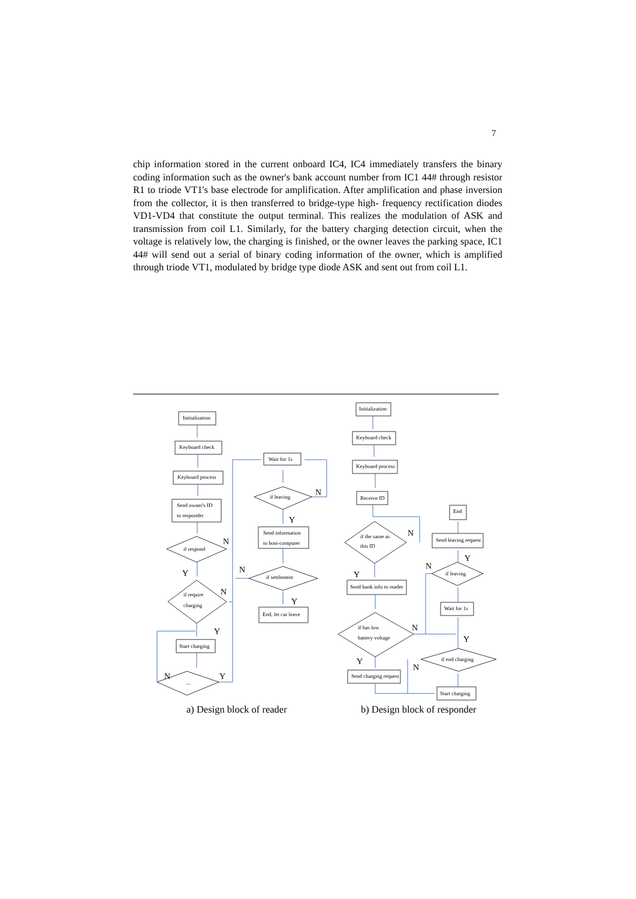7
chip information stored in the current onboard IC4, IC4 immediately transfers the binary coding information such as the owner's bank account number from IC1 44# through resistor R1 to triode VT1's base electrode for amplification. After amplification and phase inversion from the collector, it is then transferred to bridge-type high- frequency rectification diodes VD1-VD4 that constitute the output terminal. This realizes the modulation of ASK and transmission from coil L1. Similarly, for the battery charging detection circuit, when the voltage is relatively low, the charging is finished, or the owner leaves the parking space, IC1 44# will send out a serial of binary coding information of the owner, which is amplified through triode VT1, modulated by bridge type diode ASK and sent out from coil L1.
Initialization
Keyboard check
Keyboard process
Send owner's ID
to responder
if respond
if require
charging
Start charging
....
Wait for 1s
if leaving
Send information
to host-computer
if settlement
End, let car leave
Initialization
Keyboard check
Keyboard process
Receive ID
if the same as
this ID
Send bank info to reader
if has low
battery voltage
Send charging request
End
Send leaving request
if leaving
Wait for 1s
if end charging
Start charging
N
Y
N
Y
N
Y
N
Y
N
Y
N
Y
N
Y
N
Y
Y
N
a) Design block of reader b) Design block of responder